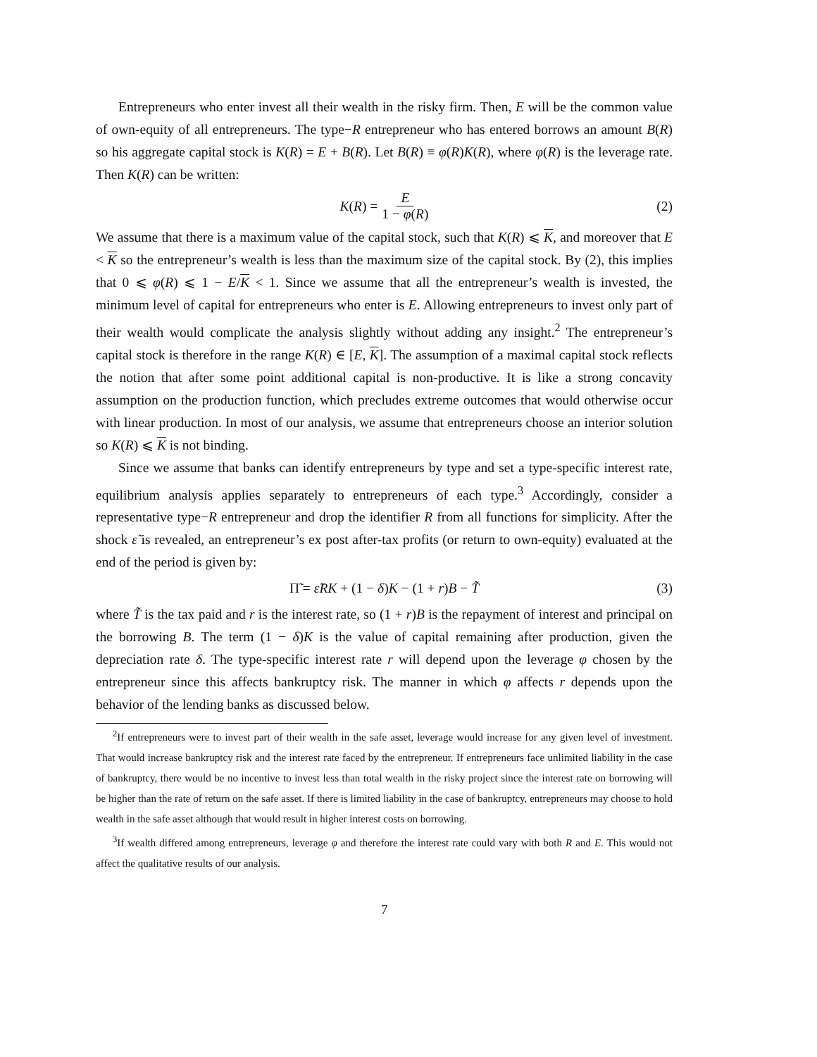Entrepreneurs who enter invest all their wealth in the risky firm. Then, E will be the common value of own-equity of all entrepreneurs. The type−R entrepreneur who has entered borrows an amount B(R) so his aggregate capital stock is K(R) = E + B(R). Let B(R) ≡ φ(R)K(R), where φ(R) is the leverage rate. Then K(R) can be written:
K(R) = E 1 − φ(R) (2)
We assume that there is a maximum value of the capital stock, such that K(R) ⩽ K, and moreover that E < K so the entrepreneur’s wealth is less than the maximum size of the capital stock. By (2), this implies that 0 ⩽ φ(R) ⩽ 1 − E/K < 1. Since we assume that all the entrepreneur’s wealth is invested, the minimum level of capital for entrepreneurs who enter is E. Allowing entrepreneurs to invest only part of their wealth would complicate the analysis slightly without adding any insight.<sup>2</sup> The entrepreneur’s capital stock is therefore in the range K(R) ∈ [E, K]. The assumption of a maximal capital stock reflects the notion that after some point additional capital is non-productive. It is like a strong concavity assumption on the production function, which precludes extreme outcomes that would otherwise occur with linear production. In most of our analysis, we assume that entrepreneurs choose an interior solution so K(R) ⩽ K is not binding.
Since we assume that banks can identify entrepreneurs by type and set a type-specific interest rate, equilibrium analysis applies separately to entrepreneurs of each type.<sup>3</sup> Accordingly, consider a representative type−R entrepreneur and drop the identifier R from all functions for simplicity. After the shock ε̃ is revealed, an entrepreneur’s ex post after-tax profits (or return to own-equity) evaluated at the end of the period is given by:
Π̃ = ε̃RK + (1 − δ)K − (1 + r)B − T̃ (3)
where T̃ is the tax paid and r is the interest rate, so (1 + r)B is the repayment of interest and principal on the borrowing B. The term (1 − δ)K is the value of capital remaining after production, given the depreciation rate δ. The type-specific interest rate r will depend upon the leverage φ chosen by the entrepreneur since this affects bankruptcy risk. The manner in which φ affects r depends upon the behavior of the lending banks as discussed below.
<sup>2</sup> If entrepreneurs were to invest part of their wealth in the safe asset, leverage would increase for any given level of investment. That would increase bankruptcy risk and the interest rate faced by the entrepreneur. If entrepreneurs face unlimited liability in the case of bankruptcy, there would be no incentive to invest less than total wealth in the risky project since the interest rate on borrowing will be higher than the rate of return on the safe asset. If there is limited liability in the case of bankruptcy, entrepreneurs may choose to hold wealth in the safe asset although that would result in higher interest costs on borrowing.
<sup>3</sup> If wealth differed among entrepreneurs, leverage φ and therefore the interest rate could vary with both R and E. This would not affect the qualitative results of our analysis.
7